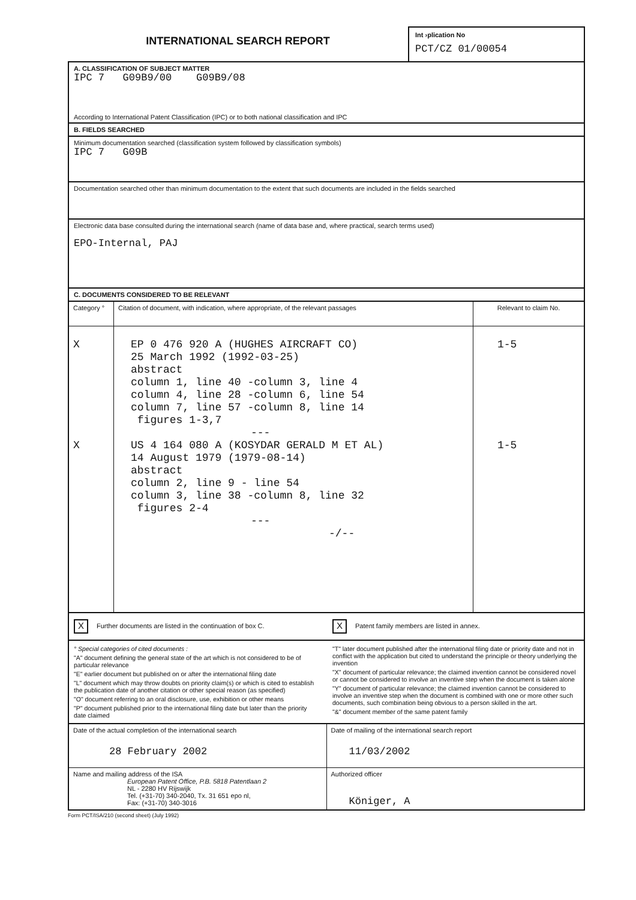INTERNATIONAL SEARCH REPORT
Int⁠ ›plication No
PCT/CZ 01/00054
A. CLASSIFICATION OF SUBJECT MATTER
IPC 7 G09B9/00 G09B9/08
According to International Patent Classification (IPC) or to both national classification and IPC
B. FIELDS SEARCHED
Minimum documentation searched (classification system followed by classification symbols)
IPC 7 G09B
Documentation searched other than minimum documentation to the extent that such documents are included in the fields searched
Electronic data base consulted during the international search (name of data base and, where practical, search terms used)
EPO-Internal, PAJ
C. DOCUMENTS CONSIDERED TO BE RELEVANT
| Category ° | Citation of document, with indication, where appropriate, of the relevant passages | Relevant to claim No. |
| --- | --- | --- |
| X X | EP 0 476 920 A (HUGHES AIRCRAFT CO) 25 March 1992 (1992-03-25) abstract column 1, line 40 -column 3, line 4 column 4, line 28 -column 6, line 54 column 7, line 57 -column 8, line 14 figures 1-3,7 --- US 4 164 080 A (KOSYDAR GERALD M ET AL) 14 August 1979 (1979-08-14) abstract column 2, line 9 - line 54 column 3, line 38 -column 8, line 32 figures 2-4 --- -/-- | 1-5 1-5 |
X Further documents are listed in the continuation of box C.
X Patent family members are listed in annex.
° Special categories of cited documents :
"A" document defining the general state of the art which is not considered to be of particular relevance
"E" earlier document but published on or after the international filing date
"L" document which may throw doubts on priority claim(s) or which is cited to establish the publication date of another citation or other special reason (as specified)
"O" document referring to an oral disclosure, use, exhibition or other means
"P" document published prior to the international filing date but later than the priority date claimed
"T" later document published after the international filing date or priority date and not in conflict with the application but cited to understand the principle or theory underlying the invention
"X" document of particular relevance; the claimed invention cannot be considered novel or cannot be considered to involve an inventive step when the document is taken alone
"Y" document of particular relevance; the claimed invention cannot be considered to involve an inventive step when the document is combined with one or more other such documents, such combination being obvious to a person skilled in the art.
"&" document member of the same patent family
| Date of the actual completion of the international search 28 February 2002 | Date of mailing of the international search report 11/03/2002 |
| Name and mailing address of the ISA European Patent Office, P.B. 5818 Patentlaan 2 NL - 2280 HV Rijswijk Tel. (+31-70) 340-2040, Tx. 31 651 epo nl, Fax: (+31-70) 340-3016 | Authorized officer Königer, A |
Form PCT/ISA/210 (second sheet) (July 1992)